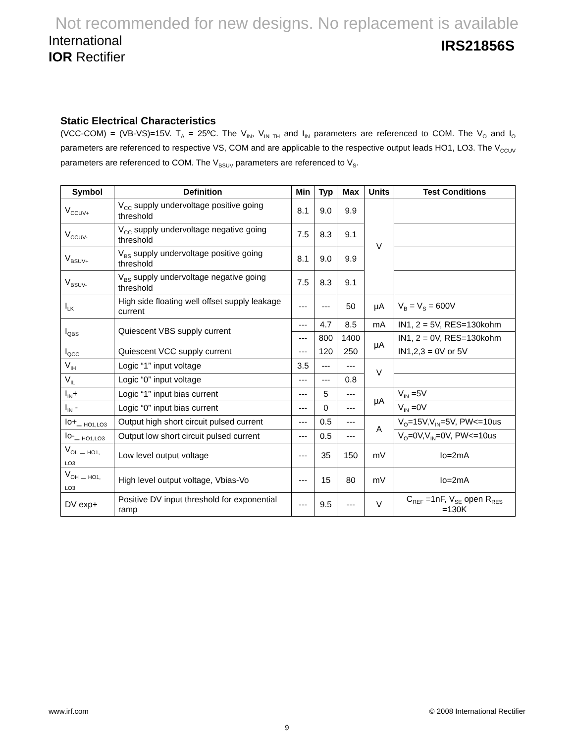Not recommended for new designs. No replacement is available
International
IOR Rectifier
IRS21856S
Static Electrical Characteristics
(VCC-COM) = (VB-VS)=15V. T<sub>A</sub> = 25ºC. The V<sub>IN</sub>, V<sub>IN TH</sub> and I<sub>IN</sub> parameters are referenced to COM. The V<sub>O</sub> and I<sub>O</sub> parameters are referenced to respective VS, COM and are applicable to the respective output leads HO1, LO3. The V<sub>CCUV</sub> parameters are referenced to COM. The V<sub>BSUV</sub> parameters are referenced to V<sub>S</sub>.
| Symbol | Definition | Min | Typ | Max | Units | Test Conditions |
| --- | --- | --- | --- | --- | --- | --- |
| V<sub>CCUV+</sub> | V<sub>CC</sub> supply undervoltage positive going threshold | 8.1 | 9.0 | 9.9 | V | |
| V<sub>CCUV-</sub> | V<sub>CC</sub> supply undervoltage negative going threshold | 7.5 | 8.3 | 9.1 | | |
| V<sub>BSUV+</sub> | V<sub>BS</sub> supply undervoltage positive going threshold | 8.1 | 9.0 | 9.9 | | |
| V<sub>BSUV-</sub> | V<sub>BS</sub> supply undervoltage negative going threshold | 7.5 | 8.3 | 9.1 | | |
| I<sub>LK</sub> | High side floating well offset supply leakage current | --- | --- | 50 | µA | V<sub>B</sub> = V<sub>S</sub> = 600V |
| I<sub>QBS</sub> | Quiescent VBS supply current | --- | 4.7 | 8.5 | mA | IN1, 2 = 5V, RES=130kohm |
| | | --- | 800 | 1400 | µA | IN1, 2 = 0V, RES=130kohm |
| I<sub>QCC</sub> | Quiescent VCC supply current | --- | 120 | 250 | | IN1,2,3 = 0V or 5V |
| V<sub>IH</sub> | Logic “1” input voltage | 3.5 | --- | --- | V | |
| V<sub>IL</sub> | Logic “0” input voltage | --- | --- | 0.8 | | |
| I<sub>IN</sub>+ | Logic “1” input bias current | --- | 5 | --- | µA | V<sub>IN</sub> =5V |
| I<sub>IN</sub> - | Logic “0” input bias current | --- | 0 | --- | | V<sub>IN</sub> =0V |
| Io+_ <sub>HO1,LO3</sub> | Output high short circuit pulsed current | --- | 0.5 | --- | A | V<sub>O</sub>=15V,V<sub>IN</sub>=5V, PW<=10us |
| Io-_ <sub>HO1,LO3</sub> | Output low short circuit pulsed current | --- | 0.5 | --- | | V<sub>O</sub>=0V,V<sub>IN</sub>=0V, PW<=10us |
| V<sub>OL</sub> _ <sub>HO1, LO3</sub> | Low level output voltage | --- | 35 | 150 | mV | Io=2mA |
| V<sub>OH</sub> _ <sub>HO1, LO3</sub> | High level output voltage, Vbias-Vo | --- | 15 | 80 | mV | Io=2mA |
| DV exp+ | Positive DV input threshold for exponential ramp | --- | 9.5 | --- | V | C<sub>REF</sub> =1nF, V<sub>SE</sub> open R<sub>RES</sub> =130K |
www.irf.com © 2008 International Rectifier
9